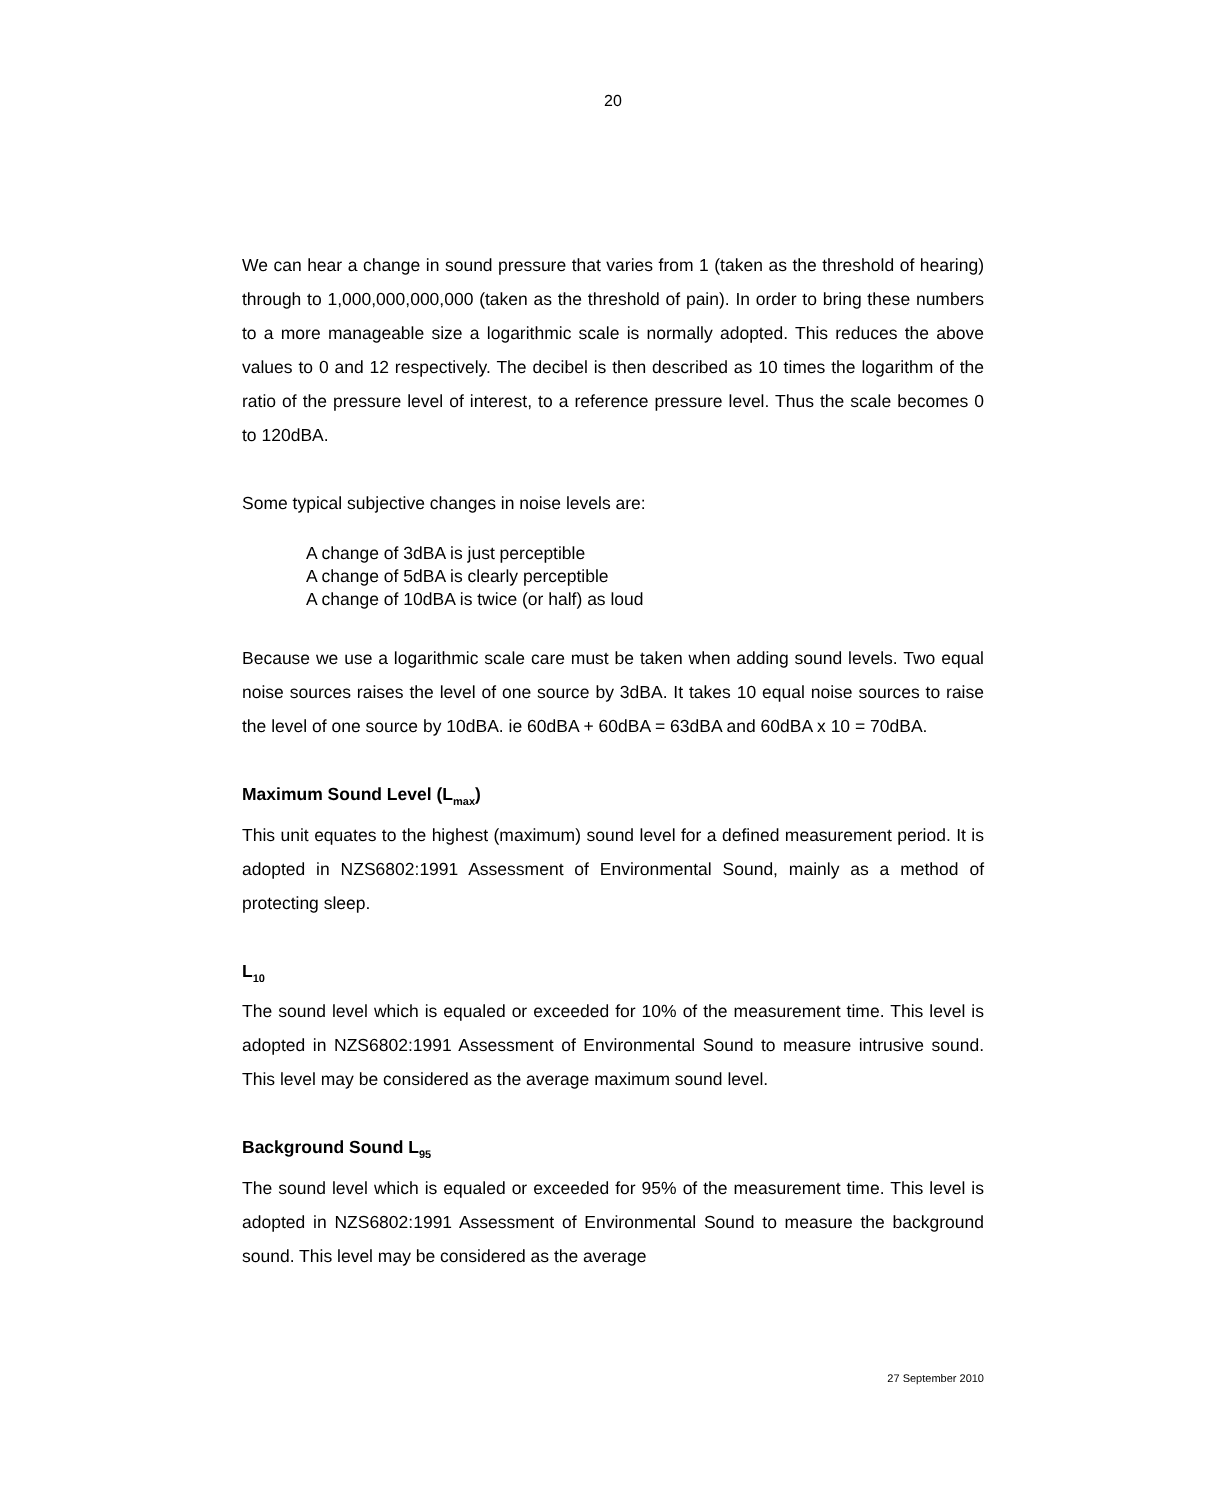20
We can hear a change in sound pressure that varies from 1 (taken as the threshold of hearing) through to 1,000,000,000,000 (taken as the threshold of pain). In order to bring these numbers to a more manageable size a logarithmic scale is normally adopted. This reduces the above values to 0 and 12 respectively. The decibel is then described as 10 times the logarithm of the ratio of the pressure level of interest, to a reference pressure level. Thus the scale becomes 0 to 120dBA.
Some typical subjective changes in noise levels are:
A change of 3dBA is just perceptible
A change of 5dBA is clearly perceptible
A change of 10dBA is twice (or half) as loud
Because we use a logarithmic scale care must be taken when adding sound levels. Two equal noise sources raises the level of one source by 3dBA. It takes 10 equal noise sources to raise the level of one source by 10dBA. ie 60dBA + 60dBA = 63dBA and 60dBA x 10 = 70dBA.
Maximum Sound Level (L<sub>max</sub>)
This unit equates to the highest (maximum) sound level for a defined measurement period. It is adopted in NZS6802:1991 Assessment of Environmental Sound, mainly as a method of protecting sleep.
L<sub>10</sub>
The sound level which is equaled or exceeded for 10% of the measurement time. This level is adopted in NZS6802:1991 Assessment of Environmental Sound to measure intrusive sound. This level may be considered as the average maximum sound level.
Background Sound L<sub>95</sub>
The sound level which is equaled or exceeded for 95% of the measurement time. This level is adopted in NZS6802:1991 Assessment of Environmental Sound to measure the background sound. This level may be considered as the average
27 September 2010